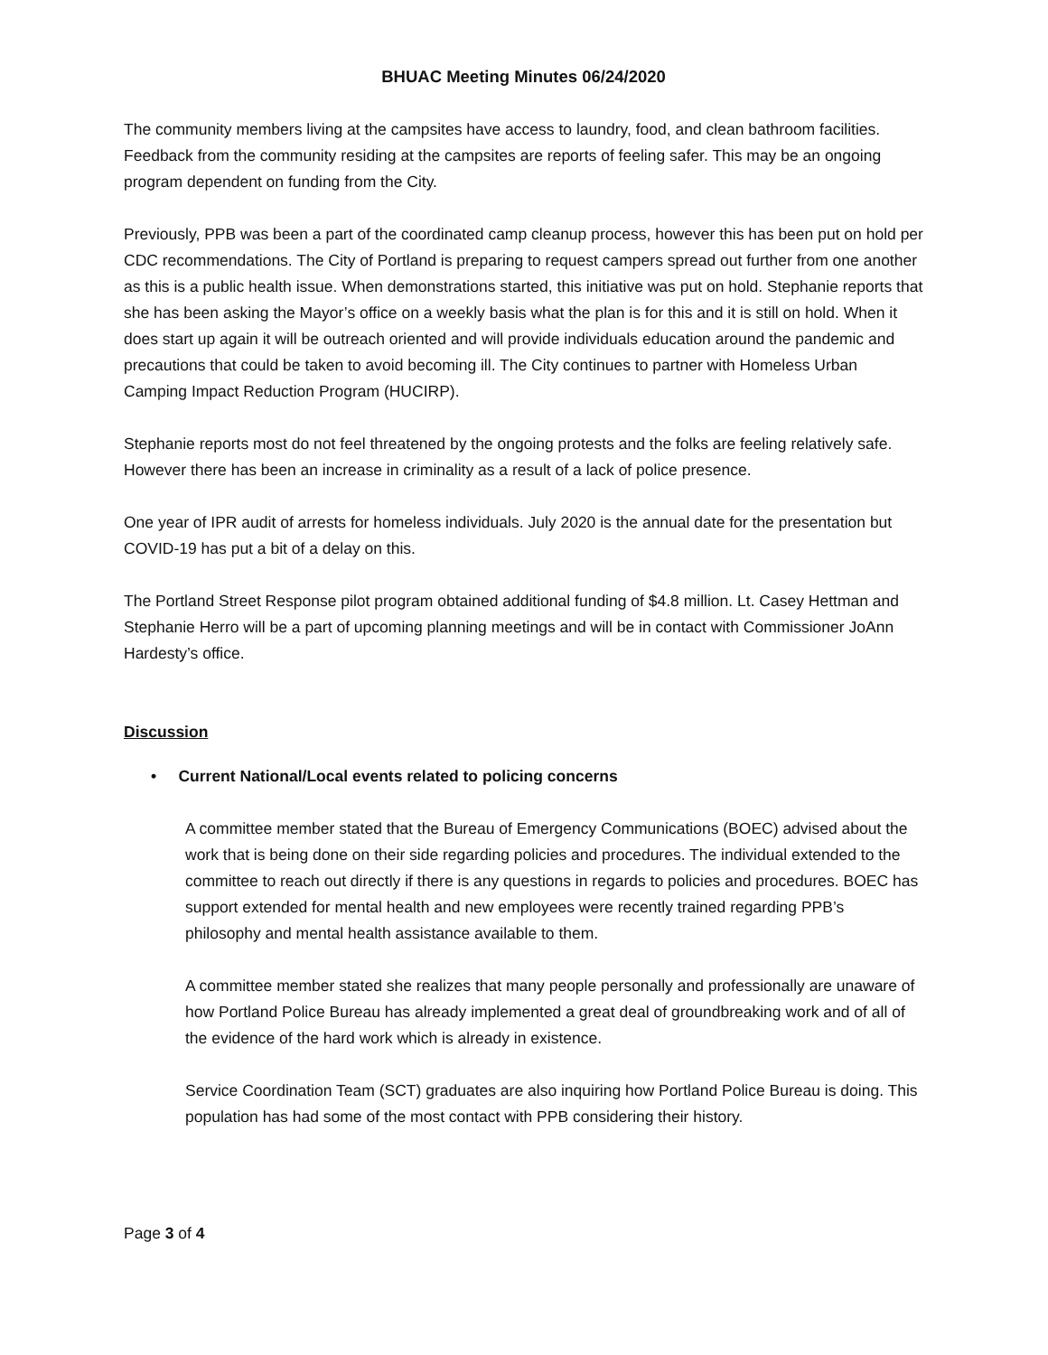BHUAC Meeting Minutes 06/24/2020
The community members living at the campsites have access to laundry, food, and clean bathroom facilities. Feedback from the community residing at the campsites are reports of feeling safer. This may be an ongoing program dependent on funding from the City.
Previously, PPB was been a part of the coordinated camp cleanup process, however this has been put on hold per CDC recommendations. The City of Portland is preparing to request campers spread out further from one another as this is a public health issue. When demonstrations started, this initiative was put on hold. Stephanie reports that she has been asking the Mayor’s office on a weekly basis what the plan is for this and it is still on hold. When it does start up again it will be outreach oriented and will provide individuals education around the pandemic and precautions that could be taken to avoid becoming ill. The City continues to partner with Homeless Urban Camping Impact Reduction Program (HUCIRP).
Stephanie reports most do not feel threatened by the ongoing protests and the folks are feeling relatively safe. However there has been an increase in criminality as a result of a lack of police presence.
One year of IPR audit of arrests for homeless individuals. July 2020 is the annual date for the presentation but COVID-19 has put a bit of a delay on this.
The Portland Street Response pilot program obtained additional funding of $4.8 million. Lt. Casey Hettman and Stephanie Herro will be a part of upcoming planning meetings and will be in contact with Commissioner JoAnn Hardesty’s office.
Discussion
• Current National/Local events related to policing concerns
A committee member stated that the Bureau of Emergency Communications (BOEC) advised about the work that is being done on their side regarding policies and procedures. The individual extended to the committee to reach out directly if there is any questions in regards to policies and procedures. BOEC has support extended for mental health and new employees were recently trained regarding PPB’s philosophy and mental health assistance available to them.
A committee member stated she realizes that many people personally and professionally are unaware of how Portland Police Bureau has already implemented a great deal of groundbreaking work and of all of the evidence of the hard work which is already in existence.
Service Coordination Team (SCT) graduates are also inquiring how Portland Police Bureau is doing. This population has had some of the most contact with PPB considering their history.
Page 3 of 4